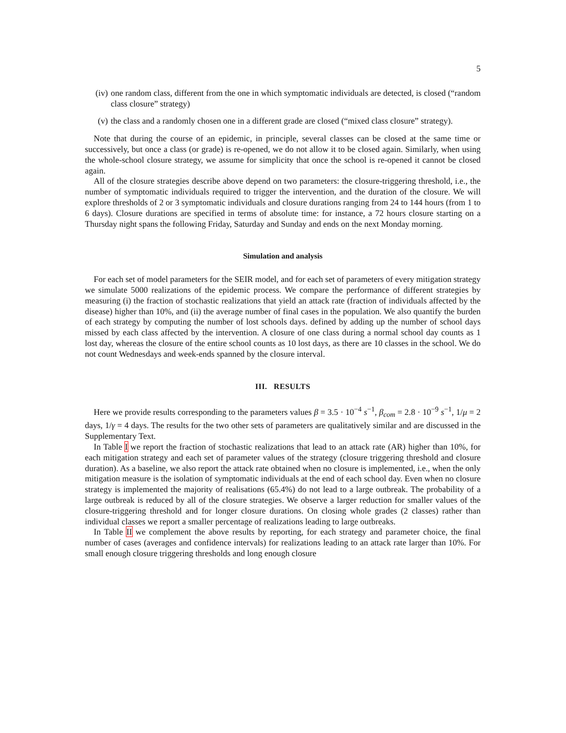5
(iv) one random class, different from the one in which symptomatic individuals are detected, is closed (“random class closure” strategy)
(v) the class and a randomly chosen one in a different grade are closed (“mixed class closure” strategy).
Note that during the course of an epidemic, in principle, several classes can be closed at the same time or successively, but once a class (or grade) is re-opened, we do not allow it to be closed again. Similarly, when using the whole-school closure strategy, we assume for simplicity that once the school is re-opened it cannot be closed again.
All of the closure strategies describe above depend on two parameters: the closure-triggering threshold, i.e., the number of symptomatic individuals required to trigger the intervention, and the duration of the closure. We will explore thresholds of 2 or 3 symptomatic individuals and closure durations ranging from 24 to 144 hours (from 1 to 6 days). Closure durations are specified in terms of absolute time: for instance, a 72 hours closure starting on a Thursday night spans the following Friday, Saturday and Sunday and ends on the next Monday morning.
Simulation and analysis
For each set of model parameters for the SEIR model, and for each set of parameters of every mitigation strategy we simulate 5000 realizations of the epidemic process. We compare the performance of different strategies by measuring (i) the fraction of stochastic realizations that yield an attack rate (fraction of individuals affected by the disease) higher than 10%, and (ii) the average number of final cases in the population. We also quantify the burden of each strategy by computing the number of lost schools days. defined by adding up the number of school days missed by each class affected by the intervention. A closure of one class during a normal school day counts as 1 lost day, whereas the closure of the entire school counts as 10 lost days, as there are 10 classes in the school. We do not count Wednesdays and week-ends spanned by the closure interval.
III. RESULTS
Here we provide results corresponding to the parameters values β = 3.5 · 10<sup>−4</sup> s<sup>−1</sup>, β<sub>com</sub> = 2.8 · 10<sup>−9</sup> s<sup>−1</sup>, 1/μ = 2 days, 1/γ = 4 days. The results for the two other sets of parameters are qualitatively similar and are discussed in the Supplementary Text.
In Table I we report the fraction of stochastic realizations that lead to an attack rate (AR) higher than 10%, for each mitigation strategy and each set of parameter values of the strategy (closure triggering threshold and closure duration). As a baseline, we also report the attack rate obtained when no closure is implemented, i.e., when the only mitigation measure is the isolation of symptomatic individuals at the end of each school day. Even when no closure strategy is implemented the majority of realisations (65.4%) do not lead to a large outbreak. The probability of a large outbreak is reduced by all of the closure strategies. We observe a larger reduction for smaller values of the closure-triggering threshold and for longer closure durations. On closing whole grades (2 classes) rather than individual classes we report a smaller percentage of realizations leading to large outbreaks.
In Table II we complement the above results by reporting, for each strategy and parameter choice, the final number of cases (averages and confidence intervals) for realizations leading to an attack rate larger than 10%. For small enough closure triggering thresholds and long enough closure